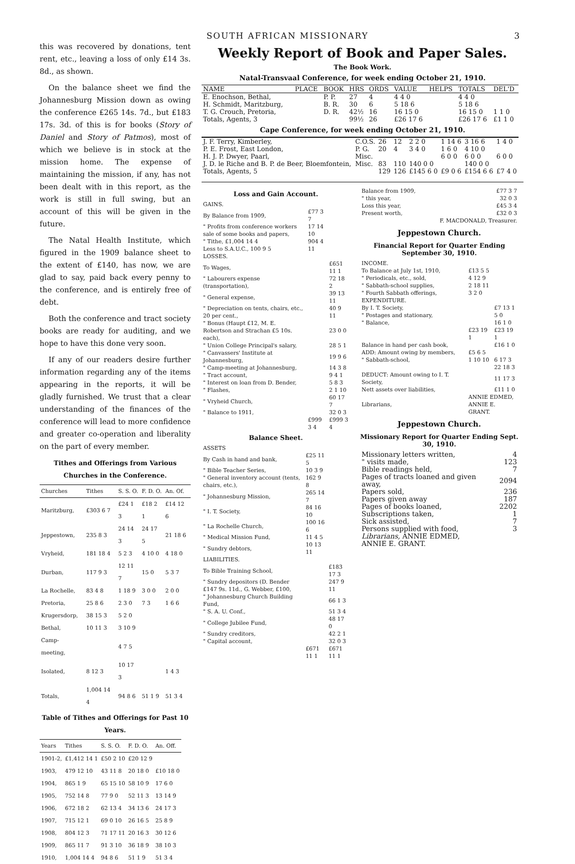SOUTH AFRICAN MISSIONARY 3
this was recovered by donations, tent rent, etc., leaving a loss of only £14 3s. 8d., as shown.
On the balance sheet we find the Johannesburg Mission down as owing the conference £265 14s. 7d., but £183 17s. 3d. of this is for books (Story of Daniel and Story of Patmos), most of which we believe is in stock at the mission home. The expense of maintaining the mission, if any, has not been dealt with in this report, as the work is still in full swing, but an account of this will be given in the future.
The Natal Health Institute, which figured in the 1909 balance sheet to the extent of £140, has now, we are glad to say, paid back every penny to the conference, and is entirely free of debt.
Both the conference and tract society books are ready for auditing, and we hope to have this done very soon.
If any of our readers desire further information regarding any of the items appearing in the reports, it will be gladly furnished. We trust that a clear understanding of the finances of the conference will lead to more confidence and greater co-operation and liberality on the part of every member.
Tithes and Offerings from Various Churches in the Conference.
| Churches | Tithes | S. S. O. | F. D. O. | An. Of. |
| --- | --- | --- | --- | --- |
| Maritzburg, | £303 6 7 | £24 1 3 | £18 2 1 | £14 12 6 |
| Jeppestown, | 235 8 3 | 24 14 3 | 24 17 5 | 21 18 6 |
| Vryheid, | 181 18 4 | 5 2 3 | 4 10 0 | 4 18 0 |
| Durban, | 117 9 3 | 12 11 7 | 15 0 | 5 3 7 |
| La Rochelle, | 83 4 8 | 1 18 9 | 3 0 0 | 2 0 0 |
| Pretoria, | 25 8 6 | 2 3 0 | 7 3 | 1 6 6 |
| Krugersdorp, | 38 15 3 | 5 2 0 | | |
| Bethal, | 10 11 3 | 3 10 9 | | |
| Camp-meeting, | | 4 7 5 | | |
| Isolated, | 8 12 3 | 10 17 3 | | 1 4 3 |
| Totals, | 1,004 14 4 | 94 8 6 | 51 1 9 | 51 3 4 |
Table of Tithes and Offerings for Past 10 Years.
| Years | Tithes | S. S. O. | F. D. O. | An. Off. |
| --- | --- | --- | --- | --- |
| 1901-2, | £1,412 14 1 | £50 2 10 | £20 12 9 | |
| 1903, | 479 12 10 | 43 11 8 | 20 18 0 | £10 18 0 |
| 1904, | 865 1 9 | 65 15 10 | 58 10 9 | 17 6 0 |
| 1905, | 752 14 8 | 77 9 0 | 52 11 3 | 13 14 9 |
| 1906, | 672 18 2 | 62 13 4 | 34 13 6 | 24 17 3 |
| 1907, | 715 12 1 | 69 0 10 | 26 16 5 | 25 8 9 |
| 1908, | 804 12 3 | 71 17 11 | 20 16 3 | 30 12 6 |
| 1909, | 865 11 7 | 91 3 10 | 36 18 9 | 38 10 3 |
| 1910, | 1,004 14 4 | 94 8 6 | 51 1 9 | 51 3 4 |
Weekly Report of Book and Paper Sales.
The Book Work.
Natal-Transvaal Conference, for week ending October 21, 1910.
| NAME | PLACE | BOOK | HRS | ORDS | VALUE | HELPS | TOTALS | DEL'D |
| --- | --- | --- | --- | --- | --- | --- | --- | --- |
| E. Enochson, Bethal, | | P. P. | 27 | 4 | 4 4 0 | | 4 4 0 | |
| H. Schmidt, Maritzburg, | | B. R. | 30 | 6 | 5 18 6 | | 5 18 6 | |
| T. G. Crouch, Pretoria, | | D. R. | 42½ | 16 | 16 15 0 | | 16 15 0 | 1 1 0 |
| Totals, Agents, 3 | | | 99½ | 26 | £26 17 6 | | £26 17 6 | £1 1 0 |
Cape Conference, for week ending October 21, 1910.
| J. F. Terry, Kimberley, | C.O.S. | 26 | 12 | 2 2 0 | 1 14 6 | 3 16 6 | 1 4 0 |
| P. E. Frost, East London, | P. G. | 20 | 4 | 3 4 0 | 1 6 0 | 4 10 0 | |
| H. J. P. Dwyer, Paarl, | Misc. | | | | 6 0 0 | 6 0 0 | 6 0 0 |
| J. D. le Riche and B. P. de Beer, Bloemfontein, | Misc. | 83 | 110 | 140 0 0 | | 140 0 0 | |
| Totals, Agents, 5 | | 129 | 126 | £145 6 0 | £9 0 6 | £154 6 6 | £7 4 0 |
Loss and Gain Account.
| GAINS. | | |
| By Balance from 1909, | £77 3 7 | |
| " Profits from conference workers sale of some books and papers, | 17 14 10 | |
| " Tithe, £1,004 14 4 Less to S.A.U.C., 100 9 5 | 904 4 11 | |
| LOSSES. | | |
| To Wages, | | £651 11 1 |
| " Labourers expense (transportation), | | 72 18 2 |
| " General expense, | | 39 13 11 |
| " Depreciation on tents, chairs, etc., 20 per cent., | | 40 9 11 |
| " Bonus (Haupt £12, M. E. Robertson and Strachan £5 10s. each), | | 23 0 0 |
| " Union College Principal's salary, | | 28 5 1 |
| " Canvassers' Institute at Johannesburg, | | 19 9 6 |
| " Camp-meeting at Johannesburg, | | 14 3 8 |
| " Tract account, | | 9 4 1 |
| " Interest on loan from D. Bender, | | 5 8 3 |
| " Flashes, | | 2 1 10 |
| " Vryheid Church, | | 60 17 7 |
| " Balance to 1911, | | 32 0 3 |
| | £999 3 4 | £999 3 4 |
Balance Sheet.
| ASSETS | | |
| By Cash in hand and bank, | £25 11 5 | |
| " Bible Teacher Series, | 10 3 9 | |
| " General inventory account (tents, chairs, etc.), | 162 9 8 | |
| " Johannesburg Mission, | 265 14 7 | |
| " I. T. Society, | 84 16 10 | |
| " La Rochelle Church, | 100 16 6 | |
| " Medical Mission Fund, | 11 4 5 | |
| " Sundry debtors, | 10 13 11 | |
| LIABILITIES. | | |
| To Bible Training School, | | £183 17 3 |
| " Sundry depositors (D. Bender £147 9s. 11d., G. Webber, £100, | | 247 9 11 |
| " Johannesburg Church Building Fund, | | 66 1 3 |
| " S. A. U. Conf., | | 51 3 4 |
| " College Jubilee Fund, | | 48 17 0 |
| " Sundry creditors, | | 42 2 1 |
| " Capital account, | | 32 0 3 |
| | £671 11 1 | £671 11 1 |
| Balance from 1909, | £77 3 7 |
| " this year, | 32 0 3 |
| Loss this year, | £45 3 4 |
| Present worth, | £32 0 3 |
| F. MACDONALD, Treasurer. | |
Jeppestown Church.
Financial Report for Quarter Ending September 30, 1910.
| INCOME. | | |
| To Balance at July 1st, 1910, | £13 5 5 | |
| " Periodicals, etc., sold, | 4 12 9 | |
| " Sabbath-school supplies, | 2 18 11 | |
| " Fourth Sabbath offerings, | 3 2 0 | |
| EXPENDITURE. | | |
| By I. T. Society, | | £7 13 1 |
| " Postages and stationary, | | 5 0 |
| " Balance, | | 16 1 0 |
| | £23 19 1 | £23 19 1 |
| Balance in hand per cash book, | | £16 1 0 |
| ADD: Amount owing by members, | £5 6 5 | |
| " Sabbath-school, | 1 10 10 | 6 17 3 |
| | | 22 18 3 |
| DEDUCT: Amount owing to I. T. Society, | | 11 17 3 |
| Nett assets over liabilities, | | £11 1 0 |
| Librarians, | ANNIE EDMED, ANNIE E. GRANT. | |
Jeppestown Church.
Missionary Report for Quarter Ending Sept. 30, 1910.
| Missionary letters written, | 4 |
| " visits made, | 123 |
| Bible readings held, | 7 |
| Pages of tracts loaned and given away, | 2094 |
| Papers sold, | 236 |
| Papers given away | 187 |
| Pages of books loaned, | 2202 |
| Subscriptions taken, | 1 |
| Sick assisted, | 7 |
| Persons supplied with food, | 3 |
| Librarians, ANNIE EDMED, ANNIE E. GRANT. | |